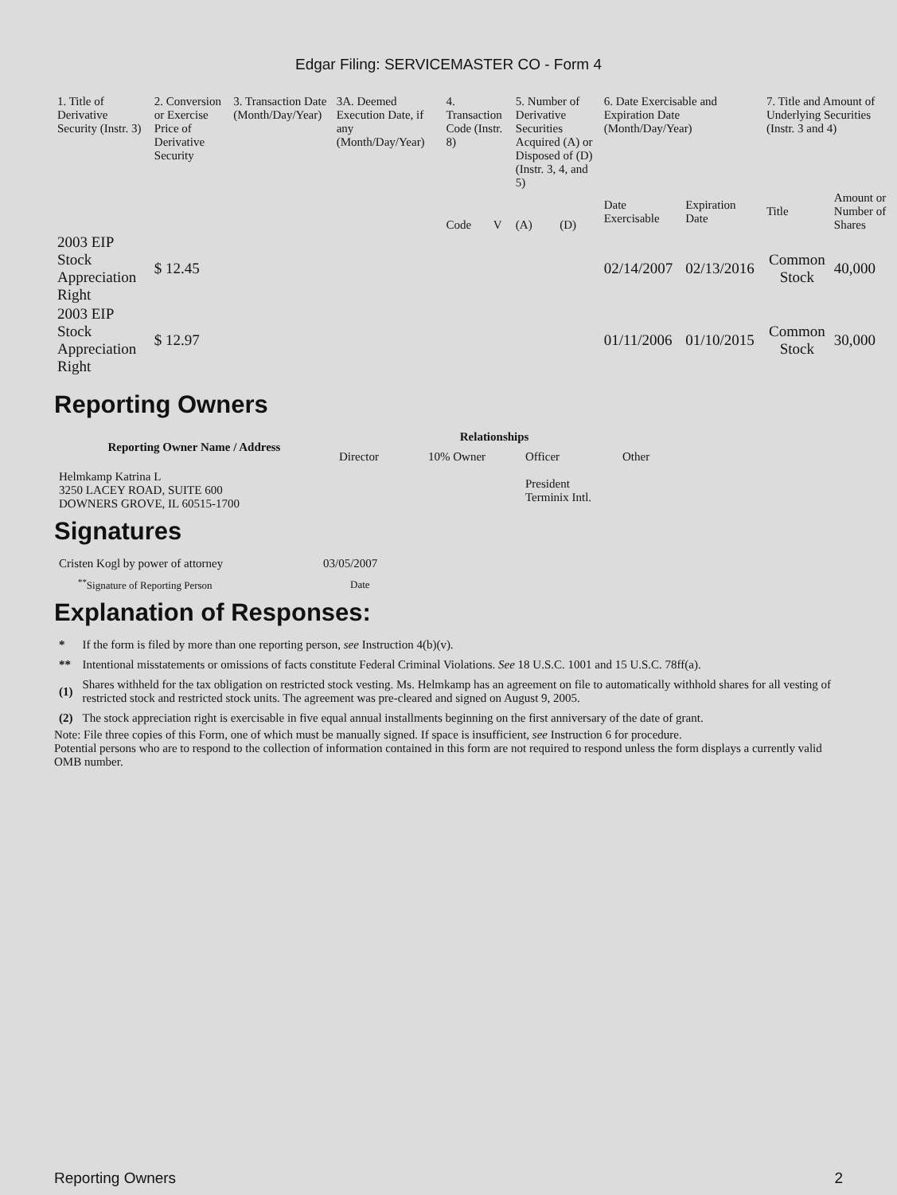Edgar Filing: SERVICEMASTER CO - Form 4
| 1. Title of Derivative Security (Instr. 3) | 2. Conversion or Exercise Price of Derivative Security | 3. Transaction Date (Month/Day/Year) | 3A. Deemed Execution Date, if any (Month/Day/Year) | 4. Transaction Code (Instr. 8) | | 5. Number of Derivative Securities Acquired (A) or Disposed of (D) (Instr. 3, 4, and 5) | | 6. Date Exercisable and Expiration Date (Month/Day/Year) | | 7. Title and Amount of Underlying Securities (Instr. 3 and 4) | |
| --- | --- | --- | --- | --- | --- | --- | --- | --- | --- | --- | --- |
| | | | | Code | V | (A) | (D) | Date Exercisable | Expiration Date | Title | Amount or Number of Shares |
| 2003 EIP Stock Appreciation Right | $ 12.45 | | | | | | | 02/14/2007 | 02/13/2016 | Common Stock | 40,000 |
| 2003 EIP Stock Appreciation Right | $ 12.97 | | | | | | | 01/11/2006 | 01/10/2015 | Common Stock | 30,000 |
Reporting Owners
| Reporting Owner Name / Address | Relationships | | | |
| --- | --- | --- | --- | --- |
| | Director | 10% Owner | Officer | Other |
| Helmkamp Katrina L 3250 LACEY ROAD, SUITE 600 DOWNERS GROVE, IL 60515-1700 | | | President Terminix Intl. | |
Signatures
| Cristen Kogl by power of attorney | 03/05/2007 |
| <sup>**</sup> Signature of Reporting Person | Date |
Explanation of Responses:
| * | If the form is filed by more than one reporting person, see Instruction 4(b)(v). |
| ** | Intentional misstatements or omissions of facts constitute Federal Criminal Violations. See 18 U.S.C. 1001 and 15 U.S.C. 78ff(a). |
| (1) | Shares withheld for the tax obligation on restricted stock vesting. Ms. Helmkamp has an agreement on file to automatically withhold shares for all vesting of restricted stock and restricted stock units. The agreement was pre-cleared and signed on August 9, 2005. |
| (2) | The stock appreciation right is exercisable in five equal annual installments beginning on the first anniversary of the date of grant. |
Note: File three copies of this Form, one of which must be manually signed. If space is insufficient, see Instruction 6 for procedure.
Potential persons who are to respond to the collection of information contained in this form are not required to respond unless the form displays a currently valid OMB number.
Reporting Owners 2